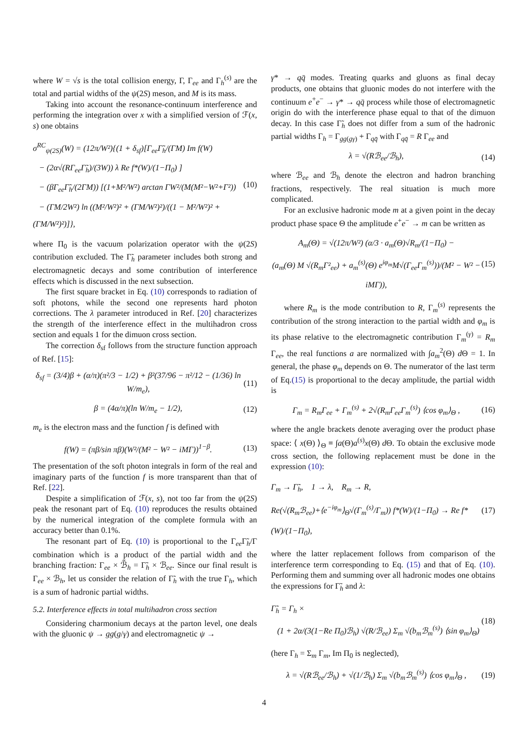where W = √s is the total collision energy, Γ, Γ<sub>ee</sub> and Γ<sub>h</sub><sup>(s)</sup> are the total and partial widths of the ψ(2S) meson, and M is its mass.
Taking into account the resonance-continuum interference and performing the integration over x with a simplified version of ℱ(x, s) one obtains
σ<sup>RC</sup><sub>ψ(2S)</sub>(W) = (12π/W²){(1 + δ<sub>sf</sub>)[Γ<sub>ee</sub>Γ̃<sub>h</sub>/(ΓM) Im f(W)
− (2α√(RΓ<sub>ee</sub>Γ̃<sub>h</sub>)/(3W)) λ Re f*(W)/(1−Π<sub>0</sub>) ]
− (βΓ<sub>ee</sub>Γ̃<sub>h</sub>/(2ΓM)) [(1+M²/W²) arctan ΓW²/(M(M²−W²+Γ²))
− (ΓM/2W²) ln ((M²/W²)² + (ΓM/W²)²)/((1 − M²/W²)² + (ΓM/W²)²)]},
(10)
where Π<sub>0</sub> is the vacuum polarization operator with the ψ(2S) contribution excluded. The Γ̃<sub>h</sub> parameter includes both strong and electromagnetic decays and some contribution of interference effects which is discussed in the next subsection.
The first square bracket in Eq. (10) corresponds to radiation of soft photons, while the second one represents hard photon corrections. The λ parameter introduced in Ref. [20] characterizes the strength of the interference effect in the multihadron cross section and equals 1 for the dimuon cross section.
The correction δ<sub>sf</sub> follows from the structure function approach of Ref. [15]:
δ<sub>sf</sub> = (3/4)β + (α/π)(π²/3 − 1/2) + β²(37/96 − π²/12 − (1/36) ln W/m<sub>e</sub>),
(11)
β = (4α/π)(ln W/m<sub>e</sub> − 1/2), (12)
m<sub>e</sub> is the electron mass and the function f is defined with
f(W) = (πβ/sin πβ)(W²/(M² − W² − iMΓ))<sup>1−β</sup>.
(13)
The presentation of the soft photon integrals in form of the real and imaginary parts of the function f is more transparent than that of Ref. [22].
Despite a simplification of ℱ(x, s), not too far from the ψ(2S) peak the resonant part of Eq. (10) reproduces the results obtained by the numerical integration of the complete formula with an accuracy better than 0.1%.
The resonant part of Eq. (10) is proportional to the Γ<sub>ee</sub>Γ̃<sub>h</sub>/Γ combination which is a product of the partial width and the branching fraction: Γ<sub>ee</sub> × ℬ̃<sub>h</sub> = Γ̃<sub>h</sub> × ℬ<sub>ee</sub>. Since our final result is Γ<sub>ee</sub> × ℬ<sub>h</sub>, let us consider the relation of Γ̃<sub>h</sub> with the true Γ<sub>h</sub>, which is a sum of hadronic partial widths.
5.2. Interference effects in total multihadron cross section
Considering charmonium decays at the parton level, one deals with the gluonic ψ → gg(g/γ) and electromagnetic ψ →
γ* → qq̄ modes. Treating quarks and gluons as final decay products, one obtains that gluonic modes do not interfere with the continuum e<sup>+</sup>e<sup>−</sup> → γ* → qq̄ process while those of electromagnetic origin do with the interference phase equal to that of the dimuon decay. In this case Γ̃<sub>h</sub> does not differ from a sum of the hadronic partial widths Γ<sub>h</sub> = Γ<sub>gg(gγ)</sub> + Γ<sub>qq̄</sub> with Γ<sub>qq̄</sub> = R Γ<sub>ee</sub> and
λ = √(Rℬ<sub>ee</sub>/ℬ<sub>h</sub>), (14)
where ℬ<sub>ee</sub> and ℬ<sub>h</sub> denote the electron and hadron branching fractions, respectively. The real situation is much more complicated.
For an exclusive hadronic mode m at a given point in the decay product phase space Θ the amplitude e<sup>+</sup>e<sup>−</sup> → m can be written as
A<sub>m</sub>(Θ) = √(12π/W²) (α/3 · a<sub>m</sub>(Θ)√R<sub>m</sub>/(1−Π<sub>0</sub>) −
(a<sub>m</sub>(Θ) M √(R<sub>m</sub>Γ²<sub>ee</sub>) + a<sub>m</sub><sup>(s)</sup>(Θ) e<sup>iφ<sub>m</sub></sup>M√(Γ<sub>ee</sub>Γ<sub>m</sub><sup>(s)</sup>))/(M² − W² − iMΓ)),
(15)
where R<sub>m</sub> is the mode contribution to R, Γ<sub>m</sub><sup>(s)</sup> represents the contribution of the strong interaction to the partial width and φ<sub>m</sub> is its phase relative to the electromagnetic contribution Γ<sub>m</sub><sup>(γ)</sup> = R<sub>m</sub> Γ<sub>ee</sub>, the real functions a are normalized with ∫a<sub>m</sub><sup>2</sup>(Θ) d Θ = 1. In general, the phase φ<sub>m</sub> depends on Θ. The numerator of the last term of Eq.(15) is proportional to the decay amplitude, the partial width is
Γ<sub>m</sub> = R<sub>m</sub>Γ<sub>ee</sub> + Γ<sub>m</sub><sup>(s)</sup> + 2√(R<sub>m</sub>Γ<sub>ee</sub>Γ<sub>m</sub><sup>(s)</sup>) ⟨cos φ<sub>m</sub>⟩<sub>Θ</sub> ,
(16)
where the angle brackets denote averaging over the product phase space: ⟨ x(Θ) ⟩<sub>Θ</sub> ≡ ∫a(Θ)a<sup>(s)</sup>x(Θ) d Θ. To obtain the exclusive mode cross section, the following replacement must be done in the expression (10):
Γ<sub>m</sub> → Γ̃<sub>h</sub>, 1 → λ, R<sub>m</sub> → R,
Re(√(R<sub>m</sub>ℬ<sub>ee</sub>)+⟨e<sup>−iφ<sub>m</sub></sup>⟩<sub>Θ</sub>√(Γ<sub>m</sub><sup>(s)</sup>/Γ<sub>m</sub>)) f*(W)/(1−Π<sub>0</sub>) → Re f*(W)/(1−Π<sub>0</sub>),
(17)
where the latter replacement follows from comparison of the interference term corresponding to Eq. (15) and that of Eq. (10). Performing them and summing over all hadronic modes one obtains the expressions for Γ̃<sub>h</sub> and λ:
Γ̃<sub>h</sub> = Γ<sub>h</sub> ×
(1 + 2α/(3(1−Re Π<sub>0</sub>)ℬ<sub>h</sub>) √(R/ℬ<sub>ee</sub>) Σ<sub>m</sub> √(b<sub>m</sub>ℬ<sub>m</sub><sup>(s)</sup>) ⟨sin φ<sub>m</sub>⟩<sub>Θ</sub>)
(18)
(here Γ<sub>h</sub> = Σ<sub>m</sub> Γ<sub>m</sub>, Im Π<sub>0</sub> is neglected),
λ = √(Rℬ<sub>ee</sub>/ℬ<sub>h</sub>) + √(1/ℬ<sub>h</sub>) Σ<sub>m</sub> √(b<sub>m</sub>ℬ<sub>m</sub><sup>(s)</sup>) ⟨cos φ<sub>m</sub>⟩<sub>Θ</sub> ,
(19)
4